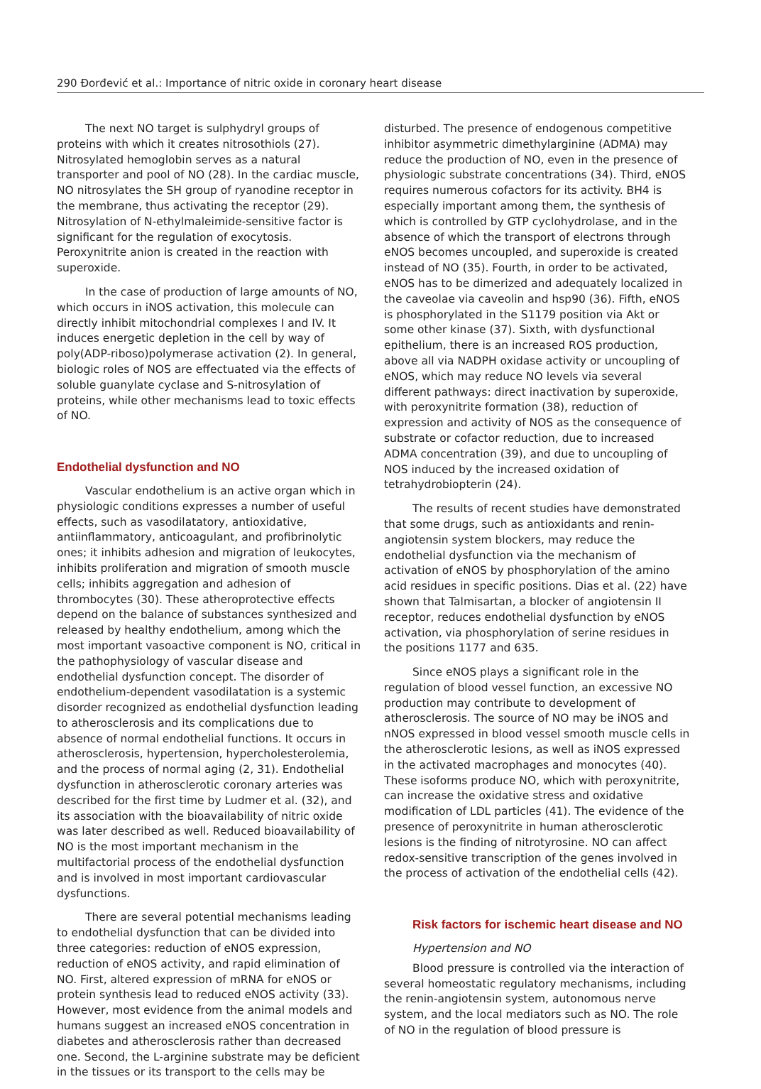290 Đorđević et al.: Importance of nitric oxide in coronary heart disease
The next NO target is sulphydryl groups of proteins with which it creates nitrosothiols (27). Nitrosylated hemoglobin serves as a natural transporter and pool of NO (28). In the cardiac muscle, NO nitrosylates the SH group of ryanodine receptor in the membrane, thus activating the receptor (29). Nitrosylation of N-ethylmaleimide-sensitive factor is significant for the regulation of exocytosis. Peroxynitrite anion is created in the reaction with superoxide.
In the case of production of large amounts of NO, which occurs in iNOS activation, this molecule can directly inhibit mitochondrial complexes I and IV. It induces energetic depletion in the cell by way of poly(ADP-riboso)polymerase activation (2). In general, biologic roles of NOS are effectuated via the effects of soluble guanylate cyclase and S-nitrosylation of proteins, while other mechanisms lead to toxic effects of NO.
Endothelial dysfunction and NO
Vascular endothelium is an active organ which in physiologic conditions expresses a number of useful effects, such as vasodilatatory, antioxidative, antiinflammatory, anticoagulant, and profibrinolytic ones; it inhibits adhesion and migration of leukocytes, inhibits proliferation and migration of smooth muscle cells; inhibits aggregation and adhesion of thrombocytes (30). These atheroprotective effects depend on the balance of substances synthesized and released by healthy endothelium, among which the most important vasoactive component is NO, critical in the pathophysiology of vascular disease and endothelial dysfunction concept. The disorder of endothelium-dependent vasodilatation is a systemic disorder recognized as endothelial dysfunction leading to atherosclerosis and its complications due to absence of normal endothelial functions. It occurs in atherosclerosis, hypertension, hypercholesterolemia, and the process of normal aging (2, 31). Endothelial dysfunction in atherosclerotic coronary arteries was described for the first time by Ludmer et al. (32), and its association with the bioavailability of nitric oxide was later described as well. Reduced bioavailability of NO is the most important mechanism in the multifactorial process of the endothelial dysfunction and is involved in most important cardiovascular dysfunctions.
There are several potential mechanisms leading to endothelial dysfunction that can be divided into three categories: reduction of eNOS expression, reduction of eNOS activity, and rapid elimination of NO. First, altered expression of mRNA for eNOS or protein synthesis lead to reduced eNOS activity (33). However, most evidence from the animal models and humans suggest an increased eNOS concentration in diabetes and atherosclerosis rather than decreased one. Second, the L-arginine substrate may be deficient in the tissues or its transport to the cells may be
disturbed. The presence of endogenous competitive inhibitor asymmetric dimethylarginine (ADMA) may reduce the production of NO, even in the presence of physiologic substrate concentrations (34). Third, eNOS requires numerous cofactors for its activity. BH4 is especially important among them, the synthesis of which is controlled by GTP cyclohydrolase, and in the absence of which the transport of electrons through eNOS becomes uncoupled, and superoxide is created instead of NO (35). Fourth, in order to be activated, eNOS has to be dimerized and adequately localized in the caveolae via caveolin and hsp90 (36). Fifth, eNOS is phosphorylated in the S1179 position via Akt or some other kinase (37). Sixth, with dysfunctional epithelium, there is an increased ROS production, above all via NADPH oxidase activity or uncoupling of eNOS, which may reduce NO levels via several different pathways: direct inactivation by superoxide, with peroxynitrite formation (38), reduction of expression and activity of NOS as the consequence of substrate or cofactor reduction, due to increased ADMA concentration (39), and due to uncoupling of NOS induced by the increased oxidation of tetrahydrobiopterin (24).
The results of recent studies have demonstrated that some drugs, such as antioxidants and renin-angiotensin system blockers, may reduce the endothelial dysfunction via the mechanism of activation of eNOS by phosphorylation of the amino acid residues in specific positions. Dias et al. (22) have shown that Talmisartan, a blocker of angiotensin II receptor, reduces endothelial dysfunction by eNOS activation, via phosphorylation of serine residues in the positions 1177 and 635.
Since eNOS plays a significant role in the regulation of blood vessel function, an excessive NO production may contribute to development of atherosclerosis. The source of NO may be iNOS and nNOS expressed in blood vessel smooth muscle cells in the atherosclerotic lesions, as well as iNOS expressed in the activated macrophages and monocytes (40). These isoforms produce NO, which with peroxynitrite, can increase the oxidative stress and oxidative modification of LDL particles (41). The evidence of the presence of peroxynitrite in human atherosclerotic lesions is the finding of nitrotyrosine. NO can affect redox-sensitive transcription of the genes involved in the process of activation of the endothelial cells (42).
Risk factors for ischemic heart disease and NO
Hypertension and NO
Blood pressure is controlled via the interaction of several homeostatic regulatory mechanisms, including the renin-angiotensin system, autonomous nerve system, and the local mediators such as NO. The role of NO in the regulation of blood pressure is